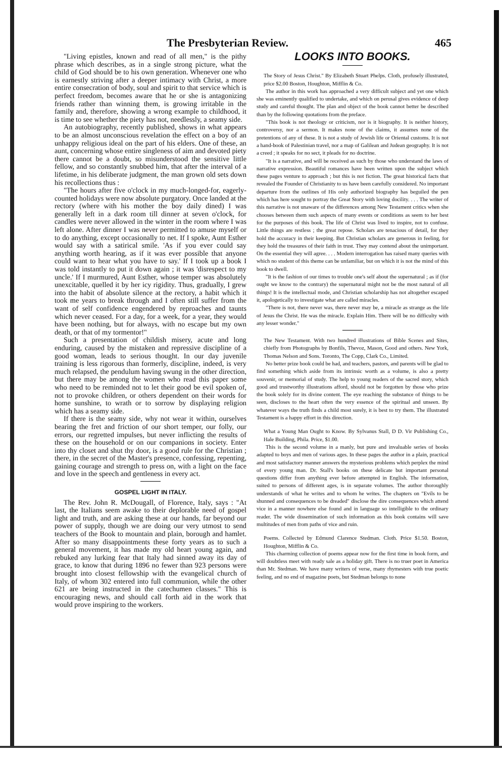The Presbyterian Review. 465
"Living epistles, known and read of all men," is the pithy phrase which describes, as in a single strong picture, what the child of God should be to his own generation. Whenever one who is earnestly striving after a deeper intimacy with Christ, a more entire consecration of body, soul and spirit to that service which is perfect freedom, becomes aware that he or she is antagonizing friends rather than winning them, is growing irritable in the family and, therefore, showing a wrong example to childhood, it is time to see whether the piety has not, needlessly, a seamy side.
An autobiography, recently published, shows in what appears to be an almost unconscious revelation the effect on a boy of an unhappy religious ideal on the part of his elders. One of these, an aunt, concerning whose entire singleness of aim and devoted piety there cannot be a doubt, so misunderstood the sensitive little fellow, and so constantly snubbed him, that after the interval of a lifetime, in his deliberate judgment, the man grown old sets down his recollections thus :
"The hours after five o'clock in my much-longed-for, eagerly-counted holidays were now absolute purgatory. Once landed at the rectory (where with his mother the boy daily dined) I was generally left in a dark room till dinner at seven o'clock, for candles were never allowed in the winter in the room where I was left alone. After dinner I was never permitted to amuse myself or to do anything, except occasionally to net. If I spoke, Aunt Esther would say with a satirical smile. 'As if you ever could say anything worth hearing, as if it was ever possible that anyone could want to hear what you have to say.' If I took up a book I was told instantly to put it down again ; it was 'disrespect to my uncle.' If I murmured, Aunt Esther, whose temper was absolutely unexcitable, quelled it by her icy rigidity. Thus, gradually, I grew into the habit of absolute silence at the rectory, a habit which it took me years to break through and I often still suffer from the want of self confidence engendered by reproaches and taunts which never ceased. For a day, for a week, for a year, they would have been nothing, but for always, with no escape but my own death, or that of my tormentor!"
Such a presentation of childish misery, acute and long enduring, caused by the mistaken and repressive discipline of a good woman, leads to serious thought. In our day juvenile training is less rigorous than formerly, discipline, indeed, is very much relapsed, the pendulum having swung in the other direction, but there may be among the women who read this paper some who need to be reminded not to let their good be evil spoken of, not to provoke children, or others dependent on their words for home sunshine, to wrath or to sorrow by displaying religion which has a seamy side.
If there is the seamy side, why not wear it within, ourselves bearing the fret and friction of our short temper, our folly, our errors, our regretted impulses, but never inflicting the results of these on the household or on our companions in society. Enter into thy closet and shut thy door, is a good rule for the Christian ; there, in the secret of the Master's presence, confessing, repenting, gaining courage and strength to press on, with a light on the face and love in the speech and gentleness in every act.
GOSPEL LIGHT IN ITALY.
The Rev. John R. McDougall, of Florence, Italy, says : "At last, the Italians seem awake to their deplorable need of gospel light and truth, and are asking these at our hands, far beyond our power of supply, though we are doing our very utmost to send teachers of the Book to mountain and plain, borough and hamlet. After so many disappointments these forty years as to such a general movement, it has made my old heart young again, and rebuked any lurking fear that Italy had sinned away its day of grace, to know that during 1896 no fewer than 923 persons were brought into closest fellowship with the evangelical church of Italy, of whom 302 entered into full communion, while the other 621 are being instructed in the catechumen classes." This is encouraging news, and should call forth aid in the work that would prove inspiring to the workers.
LOOKS INTO BOOKS.
The Story of Jesus Christ." By Elizabeth Stuart Phelps. Cloth, profusely illustrated, price $2.00 Boston, Houghton, Mifflin & Co.
The author in this work has approached a very difficult subject and yet one which she was eminently qualified to undertake, and which on perusal gives evidence of deep study and careful thought. The plan and object of the book cannot better be described than by the following quotations from the preface.
"This book is not theology or criticism, nor is it biography. It is neither history, controversy, nor a sermon. It makes none of the claims, it assumes none of the pretentions of any of these. It is not a study of Jewish life or Oriental customs. It is not a hand-book of Palestinian travel, nor a map of Galilean and Judean geography. It is not a creed ; it speaks for no sect, it pleads for no doctrine.
"It is a narrative, and will be received as such by those who understand the laws of narrative expression. Beautiful romances have been written upon the subject which these pages venture to approach ; but this is not fiction. The great historical facts that revealed the Founder of Christianity to us have been carefully considered. No important departure from the outlines of His only authorized biography has beguiled the pen which has here sought to portray the Great Story with loving docility. . . . The writer of this narrative is not unaware of the differences among New Testament critics when she chooses between them such aspects of many events or conditions as seem to her best for the purposes of this book. The life of Christ was lived to inspire, not to confuse. Little things are restless ; the great repose. Scholars are tenacious of detail, for they hold the accuracy in their keeping. But Christian scholars are generous in feeling, for they hold the treasures of their faith in trust. They may contend about the unimportant. On the essential they will agree. . . . Modern interrogation has raised many queries with which no student of this theme can be unfamiliar, but on which it is not the mind of this book to dwell.
"It is the fashion of our times to trouble one's self about the supernatural ; as if (for ought we know to the contrary) the supernatural might not be the most natural of all things! It is the intellectual mode, and Christian scholarship has not altogether escaped it, apologetically to investigate what are called miracles.
"There is not, there never was, there never may be, a miracle as strange as the life of Jesus the Christ. He was the miracle. Explain Him. There will be no difficulty with any lesser wonder."
The New Testament. With two hundred illustrations of Bible Scenes and Sites, chiefly from Photographs by Bonfils, Thevoz, Mason, Good and others. New York, Thomas Nelson and Sons. Toronto, The Copp, Clark Co., Limited.
No better prize book could be had, and teachers, pastors, and parents will be glad to find something which aside from its intrinsic worth as a volume, is also a pretty souvenir, or memorial of study. The help to young readers of the sacred story, which good and trustworthy illustrations afford, should not be forgotten by those who prize the book solely for its divine content. The eye reaching the substance of things to be seen, discloses to the heart often the very essence of the spiritual and unseen. By whatever ways the truth finds a child most surely, it is best to try them. The illustrated Testament is a happy effort in this direction.
What a Young Man Ought to Know. By Sylvanus Stall, D D. Vir Publishing Co., Hale Building, Phila. Price, $1.00.
This is the second volume in a manly, but pure and invaluable series of books adapted to boys and men of various ages. In these pages the author in a plain, practical and most satisfactory manner answers the mysterious problems which perplex the mind of every young man. Dr. Stall's books on these delicate but important personal questions differ from anything ever before attempted in English. The information, suited to persons of different ages, is in separate volumes. The author thoroughly understands of what he writes and to whom he writes. The chapters on "Evils to be shunned and consequences to be dreaded" disclose the dire consequences which attend vice in a manner nowhere else found and in language so intelligible to the ordinary reader. The wide dissemination of such information as this book contains will save multitudes of men from paths of vice and ruin.
Poems. Collected by Edmund Clarence Stedman. Cloth. Price $1.50. Boston, Houghton, Mifflin & Co.
This charming collection of poems appear now for the first time in book form, and will doubtless meet with ready sale as a holiday gift. There is no truer poet in America than Mr. Stedman. We have many writers of verse, many rhymesters with true poetic feeling, and no end of magazine poets, but Stedman belongs to none